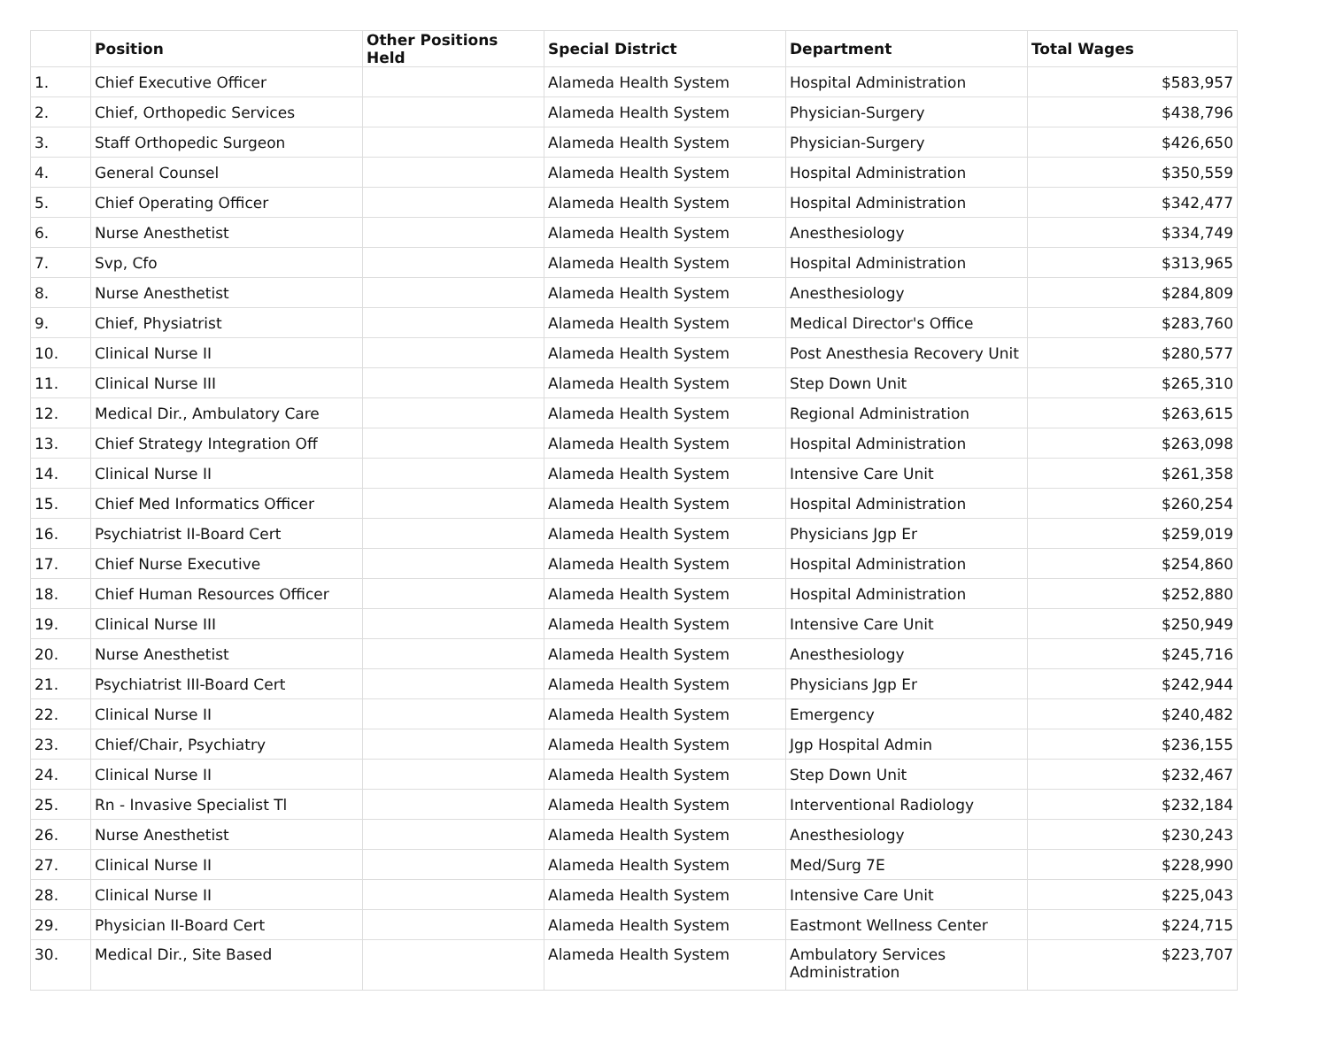| | Position | Other Positions Held | Special District | Department | Total Wages |
| --- | --- | --- | --- | --- | --- |
| 1. | Chief Executive Officer | | Alameda Health System | Hospital Administration | $583,957 |
| 2. | Chief, Orthopedic Services | | Alameda Health System | Physician-Surgery | $438,796 |
| 3. | Staff Orthopedic Surgeon | | Alameda Health System | Physician-Surgery | $426,650 |
| 4. | General Counsel | | Alameda Health System | Hospital Administration | $350,559 |
| 5. | Chief Operating Officer | | Alameda Health System | Hospital Administration | $342,477 |
| 6. | Nurse Anesthetist | | Alameda Health System | Anesthesiology | $334,749 |
| 7. | Svp, Cfo | | Alameda Health System | Hospital Administration | $313,965 |
| 8. | Nurse Anesthetist | | Alameda Health System | Anesthesiology | $284,809 |
| 9. | Chief, Physiatrist | | Alameda Health System | Medical Director's Office | $283,760 |
| 10. | Clinical Nurse II | | Alameda Health System | Post Anesthesia Recovery Unit | $280,577 |
| 11. | Clinical Nurse III | | Alameda Health System | Step Down Unit | $265,310 |
| 12. | Medical Dir., Ambulatory Care | | Alameda Health System | Regional Administration | $263,615 |
| 13. | Chief Strategy Integration Off | | Alameda Health System | Hospital Administration | $263,098 |
| 14. | Clinical Nurse II | | Alameda Health System | Intensive Care Unit | $261,358 |
| 15. | Chief Med Informatics Officer | | Alameda Health System | Hospital Administration | $260,254 |
| 16. | Psychiatrist II-Board Cert | | Alameda Health System | Physicians Jgp Er | $259,019 |
| 17. | Chief Nurse Executive | | Alameda Health System | Hospital Administration | $254,860 |
| 18. | Chief Human Resources Officer | | Alameda Health System | Hospital Administration | $252,880 |
| 19. | Clinical Nurse III | | Alameda Health System | Intensive Care Unit | $250,949 |
| 20. | Nurse Anesthetist | | Alameda Health System | Anesthesiology | $245,716 |
| 21. | Psychiatrist III-Board Cert | | Alameda Health System | Physicians Jgp Er | $242,944 |
| 22. | Clinical Nurse II | | Alameda Health System | Emergency | $240,482 |
| 23. | Chief/Chair, Psychiatry | | Alameda Health System | Jgp Hospital Admin | $236,155 |
| 24. | Clinical Nurse II | | Alameda Health System | Step Down Unit | $232,467 |
| 25. | Rn - Invasive Specialist Tl | | Alameda Health System | Interventional Radiology | $232,184 |
| 26. | Nurse Anesthetist | | Alameda Health System | Anesthesiology | $230,243 |
| 27. | Clinical Nurse II | | Alameda Health System | Med/Surg 7E | $228,990 |
| 28. | Clinical Nurse II | | Alameda Health System | Intensive Care Unit | $225,043 |
| 29. | Physician II-Board Cert | | Alameda Health System | Eastmont Wellness Center | $224,715 |
| 30. | Medical Dir., Site Based | | Alameda Health System | Ambulatory Services Administration | $223,707 |